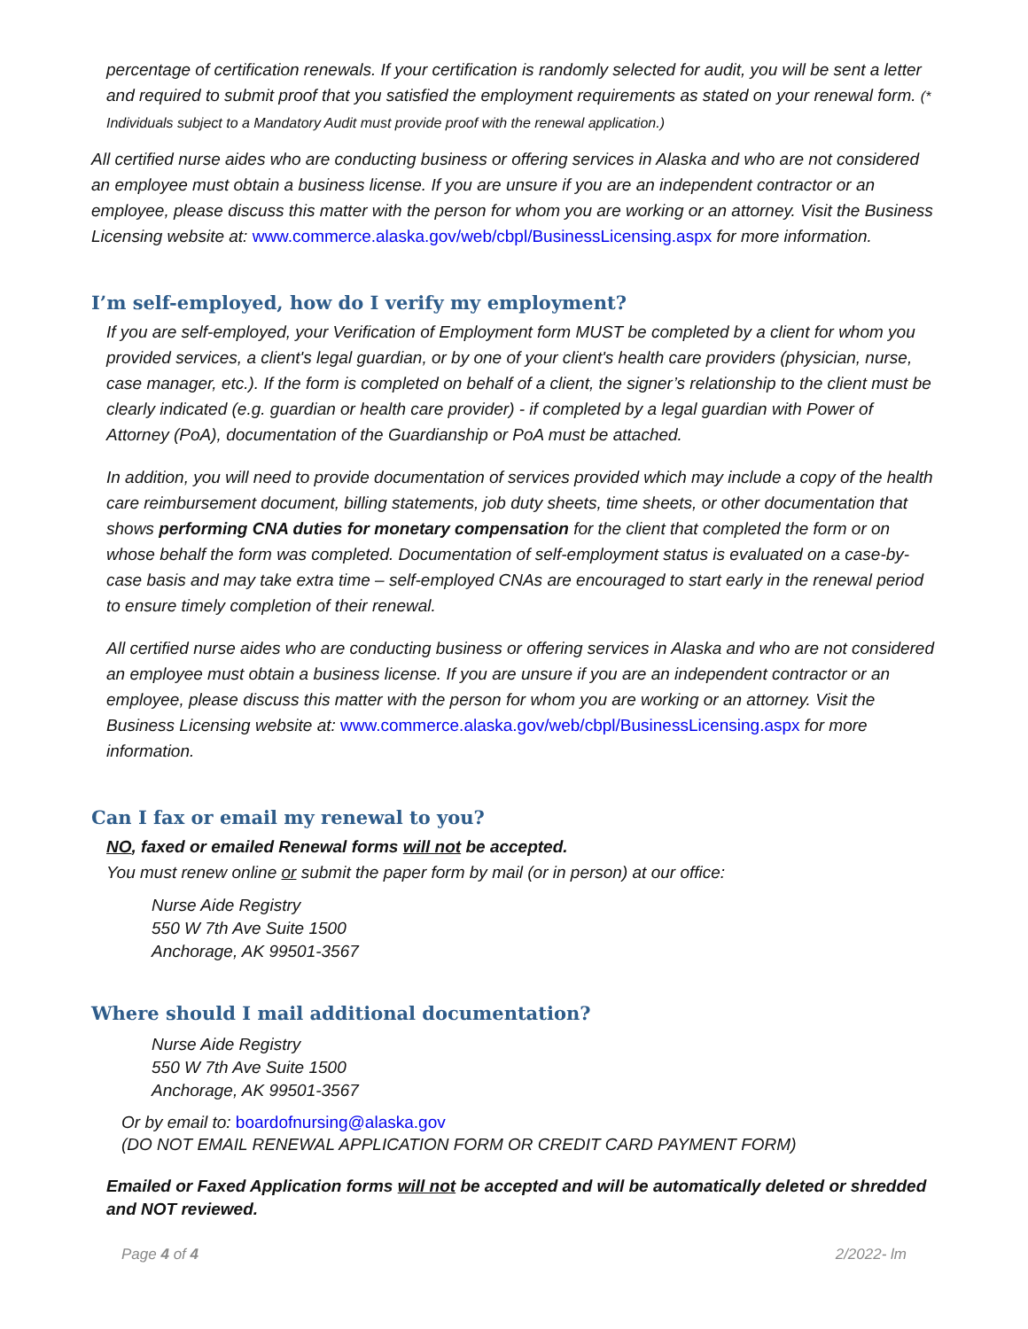percentage of certification renewals. If your certification is randomly selected for audit, you will be sent a letter and required to submit proof that you satisfied the employment requirements as stated on your renewal form. (* Individuals subject to a Mandatory Audit must provide proof with the renewal application.)
All certified nurse aides who are conducting business or offering services in Alaska and who are not considered an employee must obtain a business license. If you are unsure if you are an independent contractor or an employee, please discuss this matter with the person for whom you are working or an attorney. Visit the Business Licensing website at: www.commerce.alaska.gov/web/cbpl/BusinessLicensing.aspx for more information.
I’m self-employed, how do I verify my employment?
If you are self-employed, your Verification of Employment form MUST be completed by a client for whom you provided services, a client's legal guardian, or by one of your client's health care providers (physician, nurse, case manager, etc.). If the form is completed on behalf of a client, the signer’s relationship to the client must be clearly indicated (e.g. guardian or health care provider) - if completed by a legal guardian with Power of Attorney (PoA), documentation of the Guardianship or PoA must be attached.
In addition, you will need to provide documentation of services provided which may include a copy of the health care reimbursement document, billing statements, job duty sheets, time sheets, or other documentation that shows performing CNA duties for monetary compensation for the client that completed the form or on whose behalf the form was completed. Documentation of self-employment status is evaluated on a case-by-case basis and may take extra time – self-employed CNAs are encouraged to start early in the renewal period to ensure timely completion of their renewal.
All certified nurse aides who are conducting business or offering services in Alaska and who are not considered an employee must obtain a business license. If you are unsure if you are an independent contractor or an employee, please discuss this matter with the person for whom you are working or an attorney. Visit the Business Licensing website at: www.commerce.alaska.gov/web/cbpl/BusinessLicensing.aspx for more information.
Can I fax or email my renewal to you?
NO, faxed or emailed Renewal forms will not be accepted.
You must renew online or submit the paper form by mail (or in person) at our office:
Nurse Aide Registry
550 W 7th Ave Suite 1500
Anchorage, AK 99501-3567
Where should I mail additional documentation?
Nurse Aide Registry
550 W 7th Ave Suite 1500
Anchorage, AK 99501-3567
Or by email to: boardofnursing@alaska.gov
(DO NOT EMAIL RENEWAL APPLICATION FORM OR CREDIT CARD PAYMENT FORM)
Emailed or Faxed Application forms will not be accepted and will be automatically deleted or shredded and NOT reviewed.
Page 4 of 4 2/2022- lm